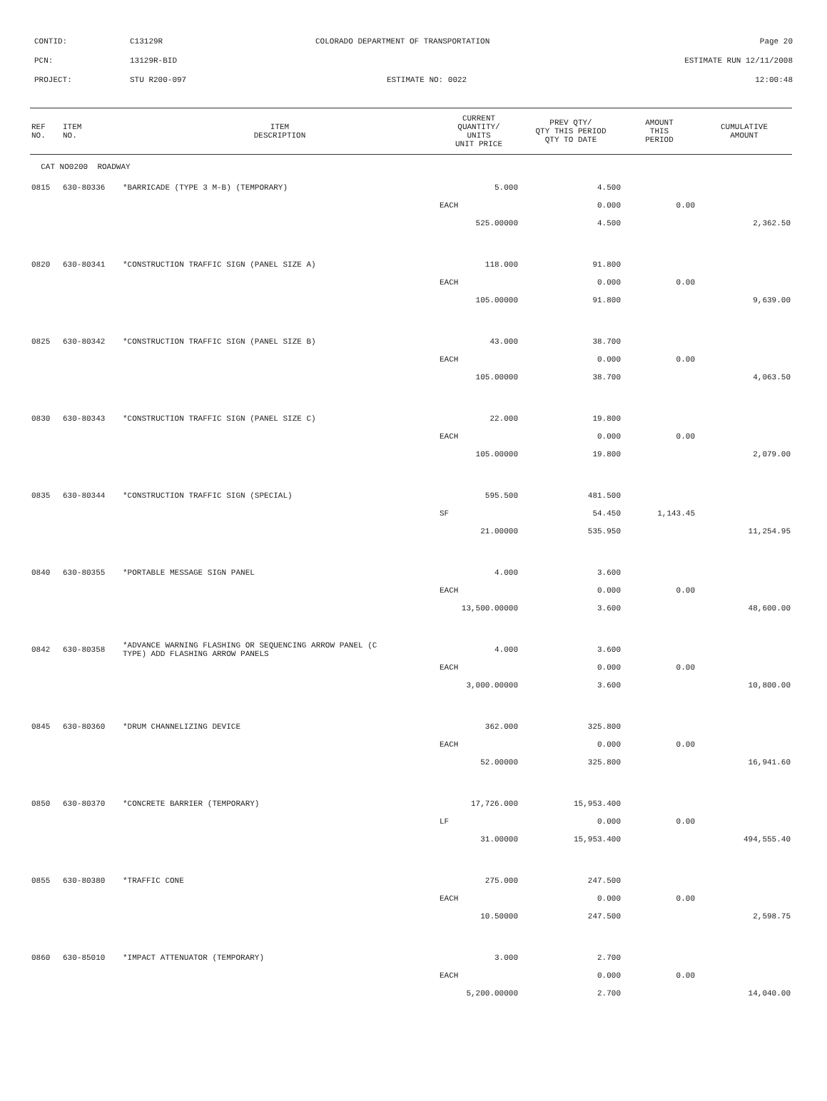CONTID:
C13129R
COLORADO DEPARTMENT OF TRANSPORTATION
Page 20
PCN:
13129R-BID
ESTIMATE RUN 12/11/2008
PROJECT:
STU R200-097
ESTIMATE NO: 0022
12:00:48
| REF NO. | ITEM NO. | ITEM DESCRIPTION | CURRENT QUANTITY/ UNITS UNIT PRICE | PREV QTY/ QTY THIS PERIOD QTY TO DATE | AMOUNT THIS PERIOD | CUMULATIVE AMOUNT |
| --- | --- | --- | --- | --- | --- | --- |
| CAT NO0200 ROADWAY | | | | | | |
| 0815 | 630-80336 | *BARRICADE (TYPE 3 M-B) (TEMPORARY) | 5.000 | 4.500 | | |
| | | | EACH | 0.000 | 0.00 | |
| | | | 525.00000 | 4.500 | | 2,362.50 |
| 0820 | 630-80341 | *CONSTRUCTION TRAFFIC SIGN (PANEL SIZE A) | 118.000 | 91.800 | | |
| | | | EACH | 0.000 | 0.00 | |
| | | | 105.00000 | 91.800 | | 9,639.00 |
| 0825 | 630-80342 | *CONSTRUCTION TRAFFIC SIGN (PANEL SIZE B) | 43.000 | 38.700 | | |
| | | | EACH | 0.000 | 0.00 | |
| | | | 105.00000 | 38.700 | | 4,063.50 |
| 0830 | 630-80343 | *CONSTRUCTION TRAFFIC SIGN (PANEL SIZE C) | 22.000 | 19.800 | | |
| | | | EACH | 0.000 | 0.00 | |
| | | | 105.00000 | 19.800 | | 2,079.00 |
| 0835 | 630-80344 | *CONSTRUCTION TRAFFIC SIGN (SPECIAL) | 595.500 | 481.500 | | |
| | | | SF | 54.450 | 1,143.45 | |
| | | | 21.00000 | 535.950 | | 11,254.95 |
| 0840 | 630-80355 | *PORTABLE MESSAGE SIGN PANEL | 4.000 | 3.600 | | |
| | | | EACH | 0.000 | 0.00 | |
| | | | 13,500.00000 | 3.600 | | 48,600.00 |
| 0842 | 630-80358 | *ADVANCE WARNING FLASHING OR SEQUENCING ARROW PANEL (C TYPE) ADD FLASHING ARROW PANELS | 4.000 | 3.600 | | |
| | | | EACH | 0.000 | 0.00 | |
| | | | 3,000.00000 | 3.600 | | 10,800.00 |
| 0845 | 630-80360 | *DRUM CHANNELIZING DEVICE | 362.000 | 325.800 | | |
| | | | EACH | 0.000 | 0.00 | |
| | | | 52.00000 | 325.800 | | 16,941.60 |
| 0850 | 630-80370 | *CONCRETE BARRIER (TEMPORARY) | 17,726.000 | 15,953.400 | | |
| | | | LF | 0.000 | 0.00 | |
| | | | 31.00000 | 15,953.400 | | 494,555.40 |
| 0855 | 630-80380 | *TRAFFIC CONE | 275.000 | 247.500 | | |
| | | | EACH | 0.000 | 0.00 | |
| | | | 10.50000 | 247.500 | | 2,598.75 |
| 0860 | 630-85010 | *IMPACT ATTENUATOR (TEMPORARY) | 3.000 | 2.700 | | |
| | | | EACH | 0.000 | 0.00 | |
| | | | 5,200.00000 | 2.700 | | 14,040.00 |